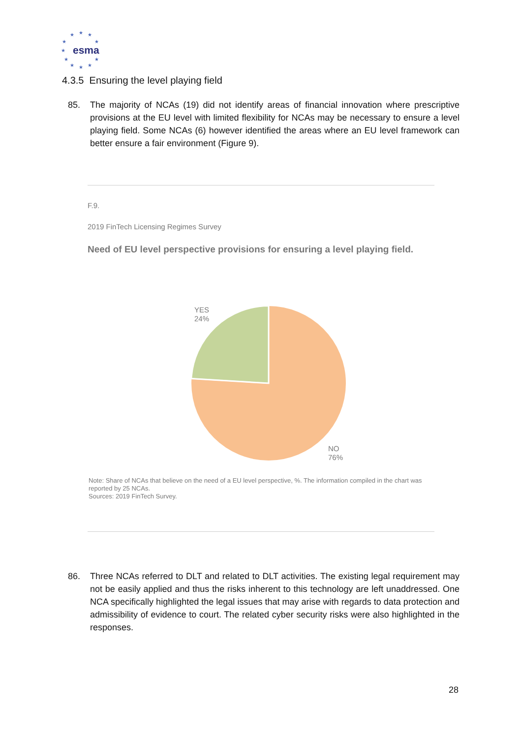esma
★
★
★
★
★
★
★
★
★
★
★
4.3.5 Ensuring the level playing field
85. The majority of NCAs (19) did not identify areas of financial innovation where prescriptive provisions at the EU level with limited flexibility for NCAs may be necessary to ensure a level playing field. Some NCAs (6) however identified the areas where an EU level framework can better ensure a fair environment (Figure 9).
F.9.
2019 FinTech Licensing Regimes Survey
Need of EU level perspective provisions for ensuring a level playing field.
YES
24%
NO
76%
Note: Share of NCAs that believe on the need of a EU level perspective, %. The information compiled in the chart was reported by 25 NCAs.
Sources: 2019 FinTech Survey.
86. Three NCAs referred to DLT and related to DLT activities. The existing legal requirement may not be easily applied and thus the risks inherent to this technology are left unaddressed. One NCA specifically highlighted the legal issues that may arise with regards to data protection and admissibility of evidence to court. The related cyber security risks were also highlighted in the responses.
28